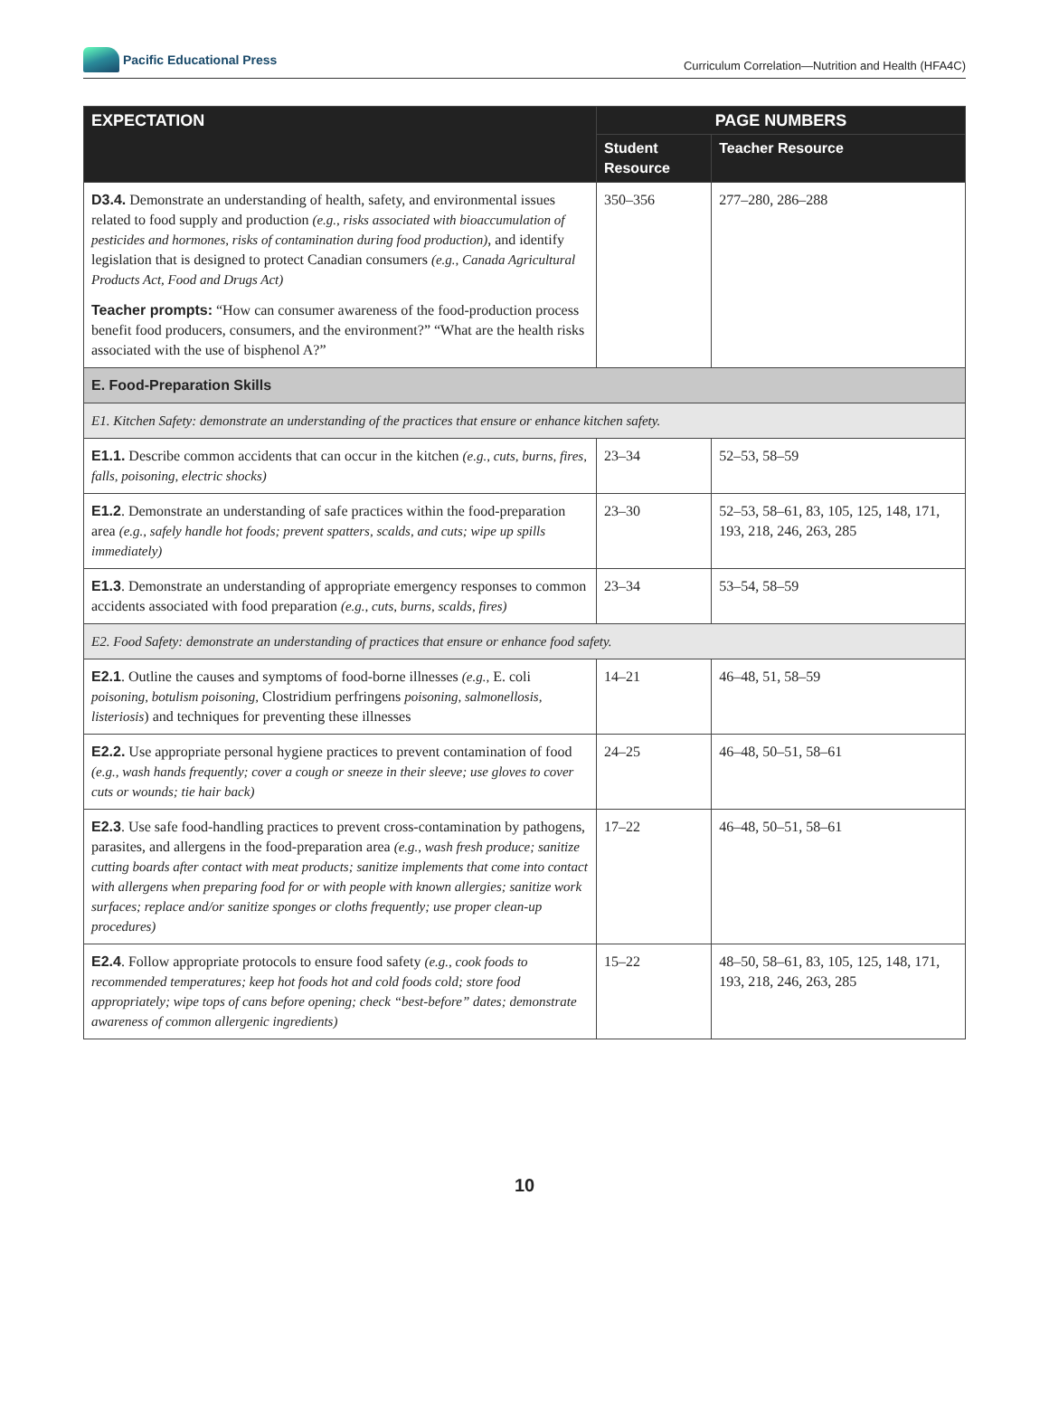Pacific Educational Press
Curriculum Correlation—Nutrition and Health (HFA4C)
| EXPECTATION | PAGE NUMBERS | |
| --- | --- | --- |
| | Student Resource | Teacher Resource |
| D3.4. Demonstrate an understanding of health, safety, and environmental issues related to food supply and production (e.g., risks associated with bioaccumulation of pesticides and hormones, risks of contamination during food production) , and identify legislation that is designed to protect Canadian consumers (e.g., Canada Agricultural Products Act, Food and Drugs Act) Teacher prompts: “How can consumer awareness of the food-production process benefit food producers, consumers, and the environment?” “What are the health risks associated with the use of bisphenol A?” | 350–356 | 277–280, 286–288 |
| E. Food-Preparation Skills | | |
| E1. Kitchen Safety: demonstrate an understanding of the practices that ensure or enhance kitchen safety. | | |
| E1.1. Describe common accidents that can occur in the kitchen (e.g., cuts, burns, fires, falls, poisoning, electric shocks) | 23–34 | 52–53, 58–59 |
| E1.2 . Demonstrate an understanding of safe practices within the food-preparation area (e.g., safely handle hot foods; prevent spatters, scalds, and cuts; wipe up spills immediately) | 23–30 | 52–53, 58–61, 83, 105, 125, 148, 171, 193, 218, 246, 263, 285 |
| E1.3 . Demonstrate an understanding of appropriate emergency responses to common accidents associated with food preparation (e.g., cuts, burns, scalds, fires) | 23–34 | 53–54, 58–59 |
| E2. Food Safety: demonstrate an understanding of practices that ensure or enhance food safety. | | |
| E2.1 . Outline the causes and symptoms of food-borne illnesses (e.g., E. coli poisoning, botulism poisoning, Clostridium perfringens poisoning, salmonellosis, listeriosis ) and techniques for preventing these illnesses | 14–21 | 46–48, 51, 58–59 |
| E2.2. Use appropriate personal hygiene practices to prevent contamination of food (e.g., wash hands frequently; cover a cough or sneeze in their sleeve; use gloves to cover cuts or wounds; tie hair back) | 24–25 | 46–48, 50–51, 58–61 |
| E2.3 . Use safe food-handling practices to prevent cross-contamination by pathogens, parasites, and allergens in the food-preparation area (e.g., wash fresh produce; sanitize cutting boards after contact with meat products; sanitize implements that come into contact with allergens when preparing food for or with people with known allergies; sanitize work surfaces; replace and/or sanitize sponges or cloths frequently; use proper clean-up procedures) | 17–22 | 46–48, 50–51, 58–61 |
| E2.4 . Follow appropriate protocols to ensure food safety (e.g., cook foods to recommended temperatures; keep hot foods hot and cold foods cold; store food appropriately; wipe tops of cans before opening; check “best-before” dates; demonstrate awareness of common allergenic ingredients) | 15–22 | 48–50, 58–61, 83, 105, 125, 148, 171, 193, 218, 246, 263, 285 |
10